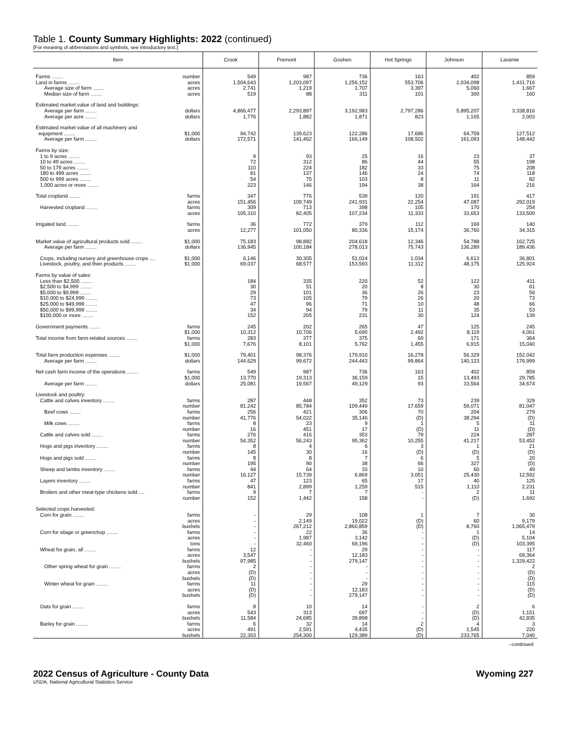Table 1. County Summary Highlights: 2022 (continued)
[For meaning of abbreviations and symbols, see introductory text.]
| Item | Crook | Fremont | Goshen | Hot Springs | Johnson | Laramie |
| --- | --- | --- | --- | --- | --- | --- |
| Farms ........ number | 549 | 987 | 736 | 163 | 402 | 859 |
| Land in farms ........ acres | 1,504,643 | 1,203,097 | 1,256,152 | 553,706 | 2,034,098 | 1,431,716 |
| Average size of farm ........ acres | 2,741 | 1,219 | 1,707 | 3,397 | 5,060 | 1,667 |
| Median size of farm ........ acres | 519 | 88 | 311 | 101 | 300 | 160 |
| Estimated market value of land and buildings: | | | | | | |
| Average per farm ........ dollars | 4,866,477 | 2,293,897 | 3,192,983 | 2,797,286 | 5,895,207 | 3,338,816 |
| Average per acre ........ dollars | 1,776 | 1,882 | 1,871 | 823 | 1,165 | 2,003 |
| Estimated market value of all machinery and | | | | | | |
| equipment ........ $1,000 | 94,742 | 139,623 | 122,286 | 17,686 | 64,759 | 127,512 |
| Average per farm ........ dollars | 172,571 | 141,462 | 166,149 | 108,502 | 161,093 | 148,442 |
| Farms by size: | | | | | | |
| 1 to 9 acres ........ | 9 | 93 | 25 | 16 | 23 | 37 |
| 10 to 49 acres ........ | 72 | 312 | 86 | 44 | 55 | 198 |
| 50 to 179 acres ........ | 110 | 224 | 182 | 33 | 75 | 208 |
| 180 to 499 acres ........ | 81 | 137 | 146 | 24 | 74 | 118 |
| 500 to 999 acres ........ | 54 | 75 | 103 | 8 | 11 | 82 |
| 1,000 acres or more ........ | 223 | 146 | 194 | 38 | 164 | 216 |
| Total cropland ........ farms | 347 | 776 | 539 | 120 | 191 | 417 |
| acres | 151,456 | 109,749 | 241,931 | 22,254 | 47,087 | 292,019 |
| Harvested cropland ........ farms | 309 | 713 | 398 | 105 | 170 | 254 |
| acres | 105,310 | 82,405 | 107,234 | 11,333 | 33,653 | 133,500 |
| Irrigated land ........ farms | 36 | 772 | 379 | 112 | 169 | 140 |
| acres | 12,277 | 101,050 | 80,336 | 15,174 | 36,760 | 34,315 |
| Market value of agricultural products sold ........ $1,000 | 75,183 | 98,882 | 204,618 | 12,346 | 54,788 | 162,725 |
| Average per farm ........ dollars | 136,945 | 100,184 | 278,013 | 75,743 | 136,289 | 189,436 |
| Crops, including nursery and greenhouse crops .... $1,000 | 6,146 | 30,305 | 51,024 | 1,034 | 6,613 | 36,801 |
| Livestock, poultry, and their products ........ $1,000 | 69,037 | 68,577 | 153,593 | 11,312 | 48,175 | 125,924 |
| Farms by value of sales: | | | | | | |
| Less than $2,500 ........ | 184 | 335 | 220 | 52 | 122 | 411 |
| $2,500 to $4,999 ........ | 30 | 51 | 20 | 8 | 30 | 61 |
| $5,000 to $9,999 ........ | 29 | 101 | 36 | 26 | 23 | 56 |
| $10,000 to $24,999 ........ | 73 | 105 | 79 | 26 | 20 | 73 |
| $25,000 to $49,999 ........ | 47 | 96 | 71 | 10 | 48 | 66 |
| $50,000 to $99,999 ........ | 34 | 94 | 79 | 11 | 35 | 53 |
| $100,000 or more ........ | 152 | 205 | 231 | 30 | 124 | 139 |
| Government payments ........ farms | 245 | 202 | 265 | 47 | 125 | 245 |
| $1,000 | 10,312 | 10,706 | 5,690 | 2,492 | 8,119 | 4,061 |
| Total income from farm-related sources ........ farms | 283 | 377 | 375 | 60 | 171 | 364 |
| $1,000 | 7,676 | 8,101 | 5,762 | 1,455 | 6,915 | 15,040 |
| Total farm production expenses ........ $1,000 | 79,401 | 98,376 | 179,910 | 16,278 | 56,329 | 152,042 |
| Average per farm ........ dollars | 144,629 | 99,672 | 244,443 | 99,864 | 140,123 | 176,999 |
| Net cash farm income of the operations ........ farms | 549 | 987 | 736 | 163 | 402 | 859 |
| $1,000 | 13,770 | 19,313 | 36,159 | 15 | 13,493 | 29,785 |
| Average per farm ........ dollars | 25,081 | 19,567 | 49,129 | 93 | 33,564 | 34,674 |
| Livestock and poultry: | | | | | | |
| Cattle and calves inventory ........ farms | 287 | 448 | 352 | 73 | 239 | 329 |
| number | 81,242 | 85,784 | 109,449 | 17,659 | 59,071 | 81,047 |
| Beef cows ........ farms | 256 | 421 | 306 | 70 | 204 | 279 |
| number | 41,776 | 54,022 | 35,146 | (D) | 38,294 | (D) |
| Milk cows ........ farms | 8 | 23 | 9 | 1 | 5 | 11 |
| number | 16 | 451 | 17 | (D) | 11 | (D) |
| Cattle and calves sold ........ farms | 276 | 416 | 353 | 79 | 224 | 287 |
| number | 54,352 | 56,243 | 95,362 | 10,255 | 41,217 | 53,452 |
| Hogs and pigs inventory ........ farms | 8 | 4 | 6 | 3 | 1 | 21 |
| number | 145 | 30 | 16 | (D) | (D) | (D) |
| Hogs and pigs sold ........ farms | 8 | 8 | 7 | 6 | 5 | 20 |
| number | 195 | 90 | 38 | 66 | 327 | (D) |
| Sheep and lambs inventory ........ farms | 44 | 64 | 33 | 10 | 60 | 49 |
| number | 16,127 | 15,739 | 6,869 | 3,051 | 25,430 | 12,592 |
| Layers inventory ........ farms | 47 | 123 | 65 | 17 | 40 | 125 |
| number | 841 | 2,899 | 1,259 | 515 | 1,110 | 2,231 |
| Broilers and other meat-type chickens sold .... farms | 9 | 7 | 7 | - | 2 | 11 |
| number | 152 | 1,442 | 158 | - | (D) | 1,692 |
| Selected crops harvested: | | | | | | |
| Corn for grain ........ farms | - | 29 | 108 | 1 | 7 | 30 |
| acres | - | 2,149 | 19,022 | (D) | 60 | 9,179 |
| bushels | - | 267,212 | 2,860,859 | (D) | 8,760 | 1,065,479 |
| Corn for silage or greenchop ........ farms | - | 22 | 36 | - | 1 | 14 |
| acres | - | 1,987 | 3,142 | - | (D) | 5,104 |
| tons | - | 32,460 | 69,196 | - | (D) | 103,395 |
| Wheat for grain, all ........ farms | 12 | - | 29 | - | - | 117 |
| acres | 3,547 | - | 12,183 | - | - | 69,364 |
| bushels | 97,985 | - | 279,147 | - | - | 1,329,422 |
| Other spring wheat for grain ........ farms | 2 | - | - | - | - | 2 |
| acres | (D) | - | - | - | - | (D) |
| bushels | (D) | - | - | - | - | (D) |
| Winter wheat for grain ........ farms | 11 | - | 29 | - | - | 115 |
| acres | (D) | - | 12,183 | - | - | (D) |
| bushels | (D) | - | 279,147 | - | - | (D) |
| Oats for grain ........ farms | 8 | 10 | 14 | - | 2 | 6 |
| acres | 543 | 313 | 697 | - | (D) | 1,151 |
| bushels | 11,584 | 24,685 | 39,898 | - | (D) | 42,835 |
| Barley for grain ........ farms | 6 | 32 | 14 | 2 | 4 | 3 |
| acres | 491 | 2,591 | 4,435 | (D) | 1,545 | 220 |
| bushels | 22,303 | 254,300 | 129,389 | (D) | 233,765 | 7,040 |
--continued
2022 Census of Agriculture - County Data Wyoming 227
USDA, National Agricultural Statistics Service